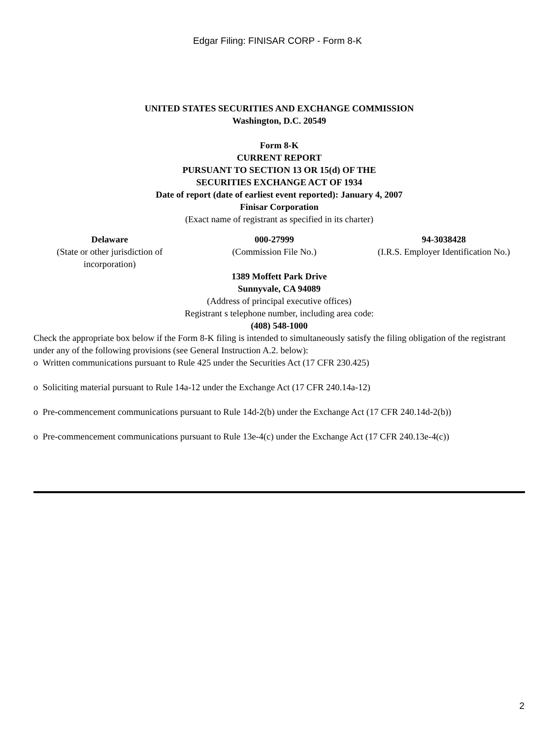Edgar Filing: FINISAR CORP - Form 8-K
UNITED STATES SECURITIES AND EXCHANGE COMMISSION
Washington, D.C. 20549
Form 8-K
CURRENT REPORT
PURSUANT TO SECTION 13 OR 15(d) OF THE
SECURITIES EXCHANGE ACT OF 1934
Date of report (date of earliest event reported): January 4, 2007
Finisar Corporation
(Exact name of registrant as specified in its charter)
| Delaware | 000-27999 | 94-3038428 |
| (State or other jurisdiction of incorporation) | (Commission File No.) | (I.R.S. Employer Identification No.) |
1389 Moffett Park Drive
Sunnyvale, CA 94089
(Address of principal executive offices)
Registrant s telephone number, including area code:
(408) 548-1000
Check the appropriate box below if the Form 8-K filing is intended to simultaneously satisfy the filing obligation of the registrant under any of the following provisions (see General Instruction A.2. below):
o Written communications pursuant to Rule 425 under the Securities Act (17 CFR 230.425)
o Soliciting material pursuant to Rule 14a-12 under the Exchange Act (17 CFR 240.14a-12)
o Pre-commencement communications pursuant to Rule 14d-2(b) under the Exchange Act (17 CFR 240.14d-2(b))
o Pre-commencement communications pursuant to Rule 13e-4(c) under the Exchange Act (17 CFR 240.13e-4(c))
2